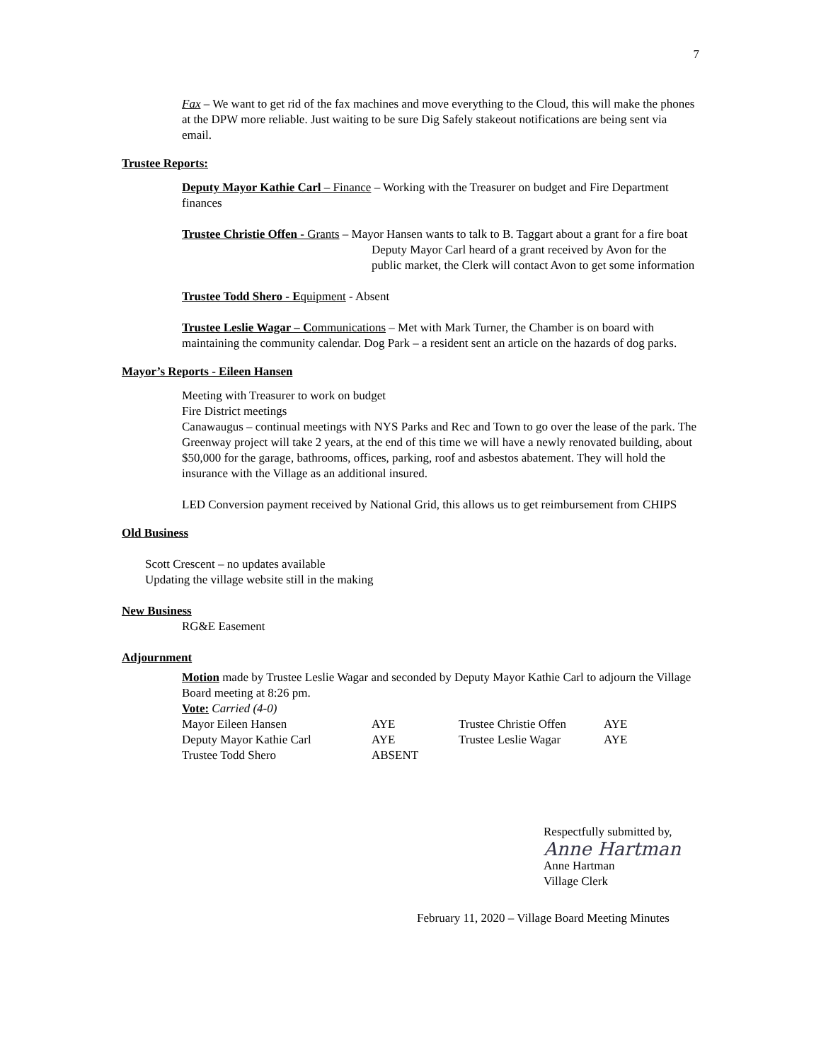7
Fax – We want to get rid of the fax machines and move everything to the Cloud, this will make the phones at the DPW more reliable. Just waiting to be sure Dig Safely stakeout notifications are being sent via email.
Trustee Reports:
Deputy Mayor Kathie Carl – Finance – Working with the Treasurer on budget and Fire Department finances
Trustee Christie Offen - Grants – Mayor Hansen wants to talk to B. Taggart about a grant for a fire boat
Deputy Mayor Carl heard of a grant received by Avon for the public market, the Clerk will contact Avon to get some information
Trustee Todd Shero - Equipment - Absent
Trustee Leslie Wagar – Communications – Met with Mark Turner, the Chamber is on board with maintaining the community calendar. Dog Park – a resident sent an article on the hazards of dog parks.
Mayor’s Reports - Eileen Hansen
Meeting with Treasurer to work on budget
Fire District meetings
Canawaugus – continual meetings with NYS Parks and Rec and Town to go over the lease of the park. The Greenway project will take 2 years, at the end of this time we will have a newly renovated building, about $50,000 for the garage, bathrooms, offices, parking, roof and asbestos abatement. They will hold the insurance with the Village as an additional insured.
LED Conversion payment received by National Grid, this allows us to get reimbursement from CHIPS
Old Business
Scott Crescent – no updates available
Updating the village website still in the making
New Business
RG&E Easement
Adjournment
Motion made by Trustee Leslie Wagar and seconded by Deputy Mayor Kathie Carl to adjourn the Village Board meeting at 8:26 pm.
Vote: Carried (4-0)
| Mayor Eileen Hansen | AYE | Trustee Christie Offen | AYE |
| Deputy Mayor Kathie Carl | AYE | Trustee Leslie Wagar | AYE |
| Trustee Todd Shero | ABSENT | | |
Respectfully submitted by,
Anne Hartman
Anne Hartman
Village Clerk
February 11, 2020 – Village Board Meeting Minutes